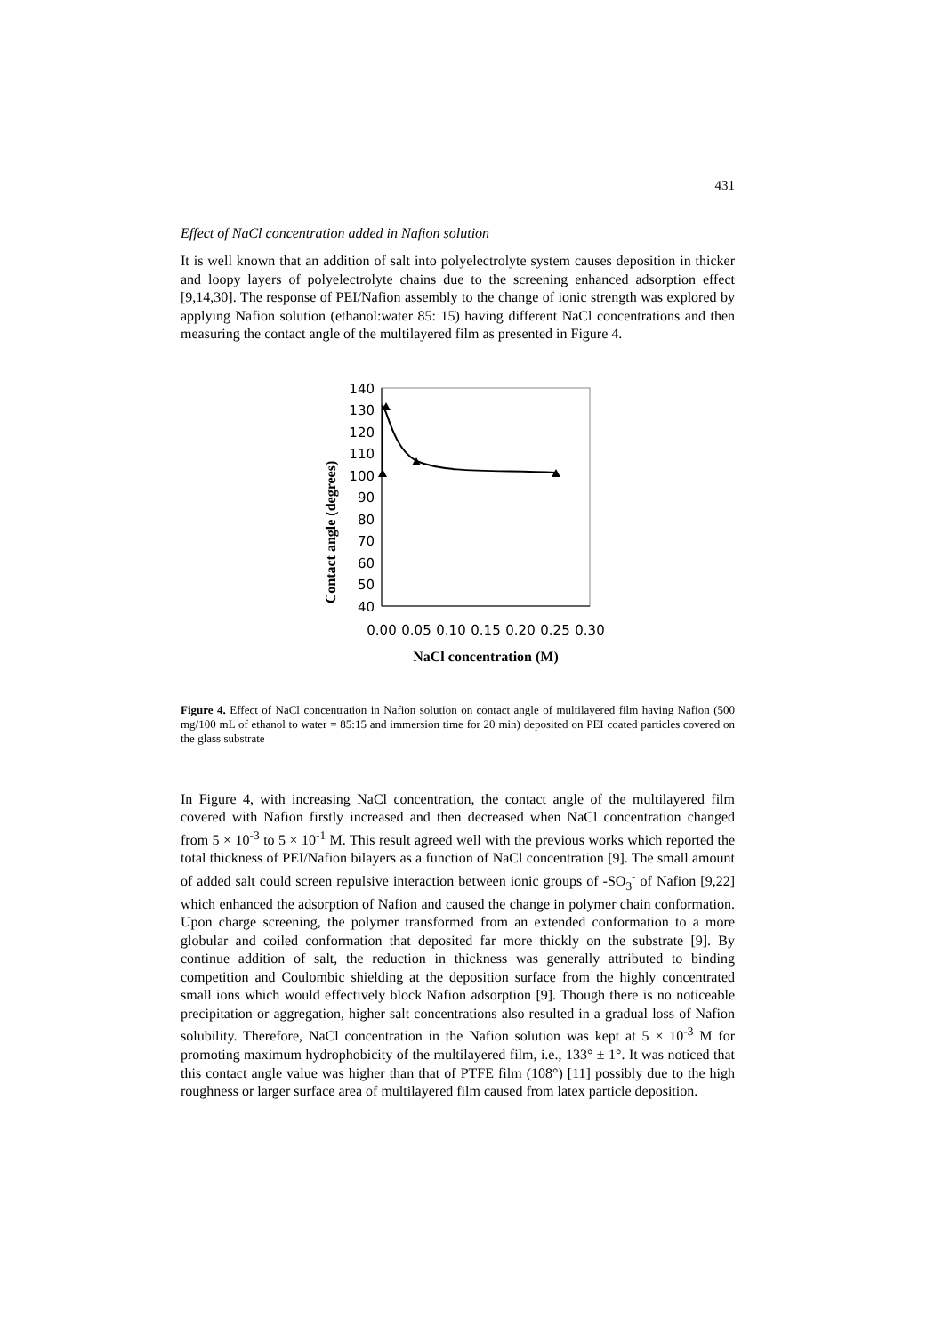431
Effect of NaCl concentration added in Nafion solution
It is well known that an addition of salt into polyelectrolyte system causes deposition in thicker and loopy layers of polyelectrolyte chains due to the screening enhanced adsorption effect [9,14,30]. The response of PEI/Nafion assembly to the change of ionic strength was explored by applying Nafion solution (ethanol:water 85: 15) having different NaCl concentrations and then measuring the contact angle of the multilayered film as presented in Figure 4.
Contact angle (degrees)
140
130
120
110
100
90
80
70
60
50
40
0.00
0.05
0.10
0.15
0.20
0.25
0.30
NaCl concentration (M)
Figure 4. Effect of NaCl concentration in Nafion solution on contact angle of multilayered film having Nafion (500 mg/100 mL of ethanol to water = 85:15 and immersion time for 20 min) deposited on PEI coated particles covered on the glass substrate
In Figure 4, with increasing NaCl concentration, the contact angle of the multilayered film covered with Nafion firstly increased and then decreased when NaCl concentration changed from 5 × 10<sup>-3</sup> to 5 × 10<sup>-1</sup> M. This result agreed well with the previous works which reported the total thickness of PEI/Nafion bilayers as a function of NaCl concentration [9]. The small amount of added salt could screen repulsive interaction between ionic groups of -SO<sub>3</sub><sup>-</sup> of Nafion [9,22] which enhanced the adsorption of Nafion and caused the change in polymer chain conformation. Upon charge screening, the polymer transformed from an extended conformation to a more globular and coiled conformation that deposited far more thickly on the substrate [9]. By continue addition of salt, the reduction in thickness was generally attributed to binding competition and Coulombic shielding at the deposition surface from the highly concentrated small ions which would effectively block Nafion adsorption [9]. Though there is no noticeable precipitation or aggregation, higher salt concentrations also resulted in a gradual loss of Nafion solubility. Therefore, NaCl concentration in the Nafion solution was kept at 5 × 10<sup>-3</sup> M for promoting maximum hydrophobicity of the multilayered film, i.e., 133° ± 1°. It was noticed that this contact angle value was higher than that of PTFE film (108°) [11] possibly due to the high roughness or larger surface area of multilayered film caused from latex particle deposition.